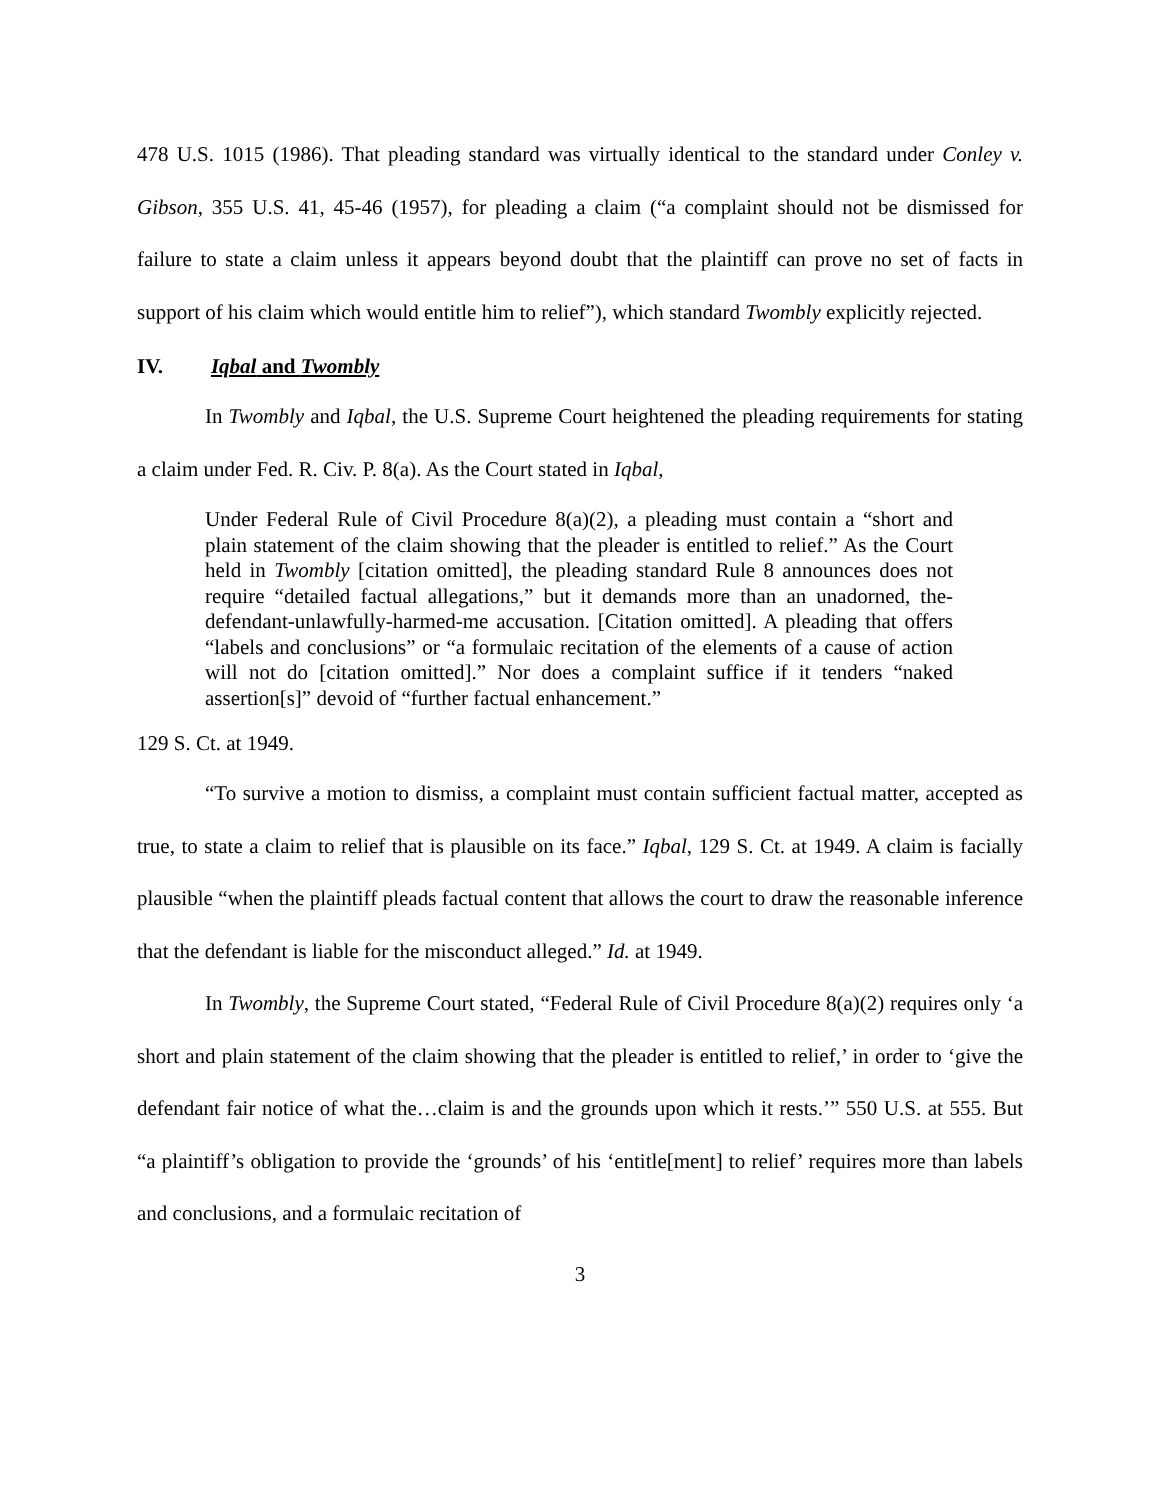478 U.S. 1015 (1986). That pleading standard was virtually identical to the standard under Conley v. Gibson, 355 U.S. 41, 45-46 (1957), for pleading a claim (“a complaint should not be dismissed for failure to state a claim unless it appears beyond doubt that the plaintiff can prove no set of facts in support of his claim which would entitle him to relief”), which standard Twombly explicitly rejected.
IV. Iqbal and Twombly
In Twombly and Iqbal, the U.S. Supreme Court heightened the pleading requirements for stating a claim under Fed. R. Civ. P. 8(a). As the Court stated in Iqbal,
Under Federal Rule of Civil Procedure 8(a)(2), a pleading must contain a “short and plain statement of the claim showing that the pleader is entitled to relief.” As the Court held in Twombly [citation omitted], the pleading standard Rule 8 announces does not require “detailed factual allegations,” but it demands more than an unadorned, the-defendant-unlawfully-harmed-me accusation. [Citation omitted]. A pleading that offers “labels and conclusions” or “a formulaic recitation of the elements of a cause of action will not do [citation omitted].” Nor does a complaint suffice if it tenders “naked assertion[s]” devoid of “further factual enhancement.”
129 S. Ct. at 1949.
“To survive a motion to dismiss, a complaint must contain sufficient factual matter, accepted as true, to state a claim to relief that is plausible on its face.” Iqbal, 129 S. Ct. at 1949. A claim is facially plausible “when the plaintiff pleads factual content that allows the court to draw the reasonable inference that the defendant is liable for the misconduct alleged.” Id. at 1949.
In Twombly, the Supreme Court stated, “Federal Rule of Civil Procedure 8(a)(2) requires only ‘a short and plain statement of the claim showing that the pleader is entitled to relief,’ in order to ‘give the defendant fair notice of what the…claim is and the grounds upon which it rests.’” 550 U.S. at 555. But “a plaintiff’s obligation to provide the ‘grounds’ of his ‘entitle[ment] to relief’ requires more than labels and conclusions, and a formulaic recitation of
3